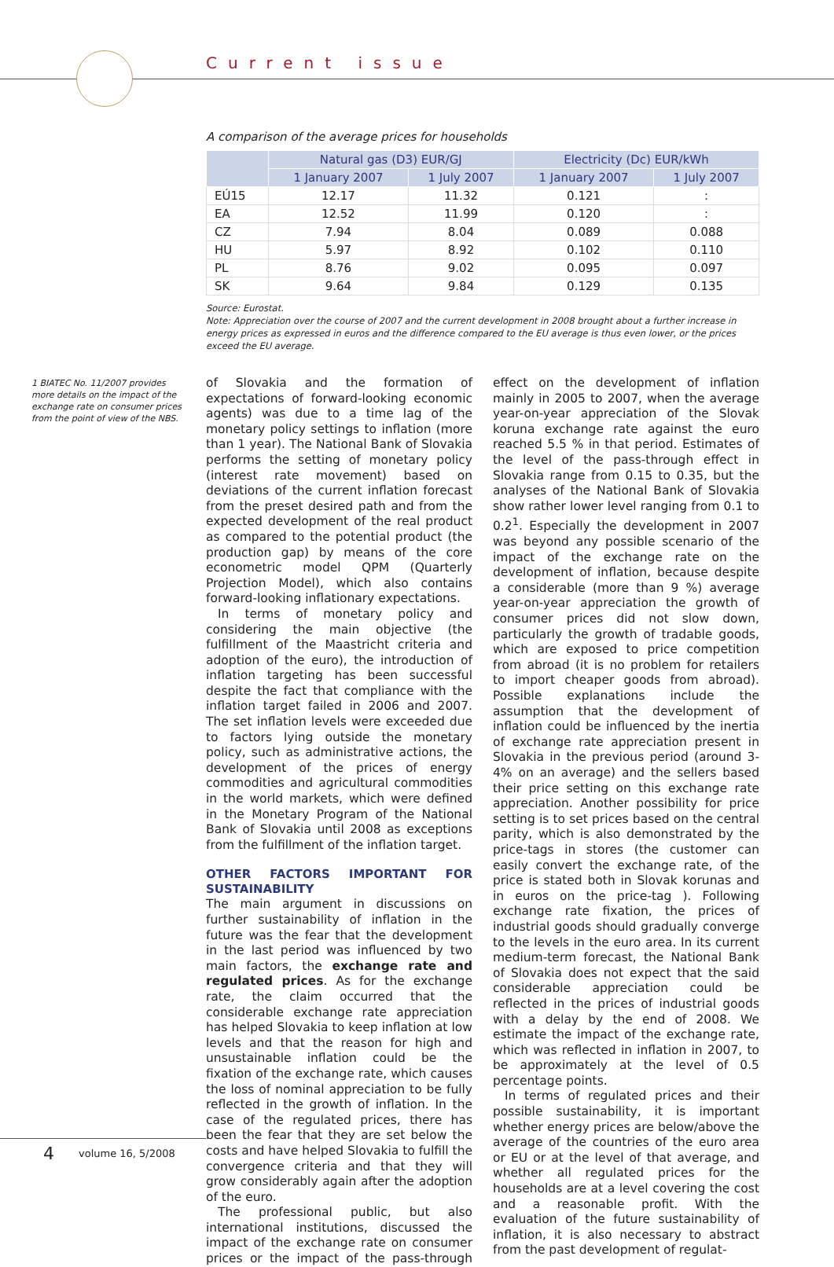Current issue
A comparison of the average prices for households
| | Natural gas (D3) EUR/GJ | | Electricity (Dc) EUR/kWh | |
| --- | --- | --- | --- | --- |
| | 1 January 2007 | 1 July 2007 | 1 January 2007 | 1 July 2007 |
| EÚ15 | 12.17 | 11.32 | 0.121 | : |
| EA | 12.52 | 11.99 | 0.120 | : |
| CZ | 7.94 | 8.04 | 0.089 | 0.088 |
| HU | 5.97 | 8.92 | 0.102 | 0.110 |
| PL | 8.76 | 9.02 | 0.095 | 0.097 |
| SK | 9.64 | 9.84 | 0.129 | 0.135 |
Source: Eurostat.
Note: Appreciation over the course of 2007 and the current development in 2008 brought about a further increase in energy prices as expressed in euros and the difference compared to the EU average is thus even lower, or the prices exceed the EU average.
1 BIATEC No. 11/2007 provides more details on the impact of the exchange rate on consumer prices from the point of view of the NBS.
of Slovakia and the formation of expectations of forward-looking economic agents) was due to a time lag of the monetary policy settings to inflation (more than 1 year). The National Bank of Slovakia performs the setting of monetary policy (interest rate movement) based on deviations of the current inflation forecast from the preset desired path and from the expected development of the real product as compared to the potential product (the production gap) by means of the core econometric model QPM (Quarterly Projection Model), which also contains forward-looking inflationary expectations.
In terms of monetary policy and considering the main objective (the fulfillment of the Maastricht criteria and adoption of the euro), the introduction of inflation targeting has been successful despite the fact that compliance with the inflation target failed in 2006 and 2007. The set inflation levels were exceeded due to factors lying outside the monetary policy, such as administrative actions, the development of the prices of energy commodities and agricultural commodities in the world markets, which were defined in the Monetary Program of the National Bank of Slovakia until 2008 as exceptions from the fulfillment of the inflation target.
OTHER FACTORS IMPORTANT FOR SUSTAINABILITY
The main argument in discussions on further sustainability of inflation in the future was the fear that the development in the last period was influenced by two main factors, the exchange rate and regulated prices. As for the exchange rate, the claim occurred that the considerable exchange rate appreciation has helped Slovakia to keep inflation at low levels and that the reason for high and unsustainable inflation could be the fixation of the exchange rate, which causes the loss of nominal appreciation to be fully reflected in the growth of inflation. In the case of the regulated prices, there has been the fear that they are set below the costs and have helped Slovakia to fulfill the convergence criteria and that they will grow considerably again after the adoption of the euro.
The professional public, but also international institutions, discussed the impact of the exchange rate on consumer prices or the impact of the pass-through effect on the development of inflation mainly in 2005 to 2007, when the average year-on-year appreciation of the Slovak koruna exchange rate against the euro reached 5.5 % in that period. Estimates of the level of the pass-through effect in Slovakia range from 0.15 to 0.35, but the analyses of the National Bank of Slovakia show rather lower level ranging from 0.1 to 0.2<sup>1</sup>. Especially the development in 2007 was beyond any possible scenario of the impact of the exchange rate on the development of inflation, because despite a considerable (more than 9 %) average year-on-year appreciation the growth of consumer prices did not slow down, particularly the growth of tradable goods, which are exposed to price competition from abroad (it is no problem for retailers to import cheaper goods from abroad). Possible explanations include the assumption that the development of inflation could be influenced by the inertia of exchange rate appreciation present in Slovakia in the previous period (around 3-4% on an average) and the sellers based their price setting on this exchange rate appreciation. Another possibility for price setting is to set prices based on the central parity, which is also demonstrated by the price-tags in stores (the customer can easily convert the exchange rate, of the price is stated both in Slovak korunas and in euros on the price-tag ). Following exchange rate fixation, the prices of industrial goods should gradually converge to the levels in the euro area. In its current medium-term forecast, the National Bank of Slovakia does not expect that the said considerable appreciation could be reflected in the prices of industrial goods with a delay by the end of 2008. We estimate the impact of the exchange rate, which was reflected in inflation in 2007, to be approximately at the level of 0.5 percentage points.
In terms of regulated prices and their possible sustainability, it is important whether energy prices are below/above the average of the countries of the euro area or EU or at the level of that average, and whether all regulated prices for the households are at a level covering the cost and a reasonable profit. With the evaluation of the future sustainability of inflation, it is also necessary to abstract from the past development of regulat-
4 volume 16, 5/2008